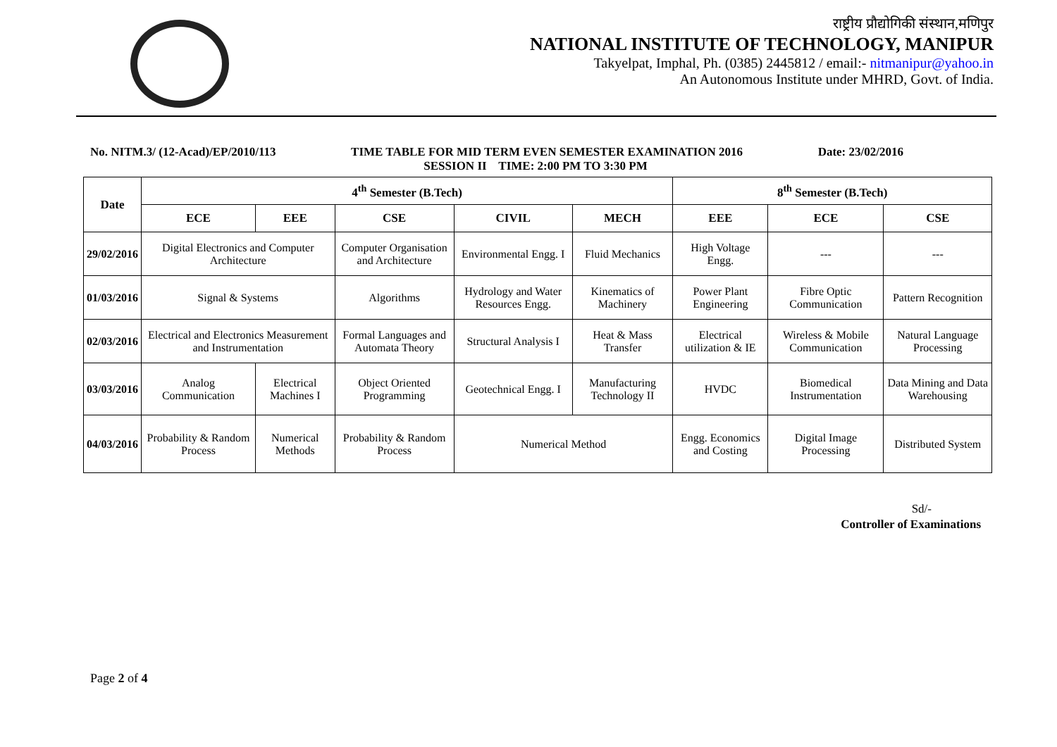राष्ट्रीय प्रौद्योगिकी संस्थान,मणिपुर
NATIONAL INSTITUTE OF TECHNOLOGY, MANIPUR
Takyelpat, Imphal, Ph. (0385) 2445812 / email:- nitmanipur@yahoo.in
An Autonomous Institute under MHRD, Govt. of India.
No. NITM.3/ (12-Acad)/EP/2010/113 TIME TABLE FOR MID TERM EVEN SEMESTER EXAMINATION 2016 Date: 23/02/2016
SESSION II TIME: 2:00 PM TO 3:30 PM
| Date | 4<sup>th</sup> Semester (B.Tech) | | | | | 8<sup>th</sup> Semester (B.Tech) | | |
| --- | --- | --- | --- | --- | --- | --- | --- | --- |
| | ECE | EEE | CSE | CIVIL | MECH | EEE | ECE | CSE |
| 29/02/2016 | Digital Electronics and Computer Architecture | | Computer Organisation and Architecture | Environmental Engg. I | Fluid Mechanics | High Voltage Engg. | --- | --- |
| 01/03/2016 | Signal & Systems | | Algorithms | Hydrology and Water Resources Engg. | Kinematics of Machinery | Power Plant Engineering | Fibre Optic Communication | Pattern Recognition |
| 02/03/2016 | Electrical and Electronics Measurement and Instrumentation | | Formal Languages and Automata Theory | Structural Analysis I | Heat & Mass Transfer | Electrical utilization & IE | Wireless & Mobile Communication | Natural Language Processing |
| 03/03/2016 | Analog Communication | Electrical Machines I | Object Oriented Programming | Geotechnical Engg. I | Manufacturing Technology II | HVDC | Biomedical Instrumentation | Data Mining and Data Warehousing |
| 04/03/2016 | Probability & Random Process | Numerical Methods | Probability & Random Process | Numerical Method | | Engg. Economics and Costing | Digital Image Processing | Distributed System |
Sd/-
Controller of Examinations
Page 2 of 4